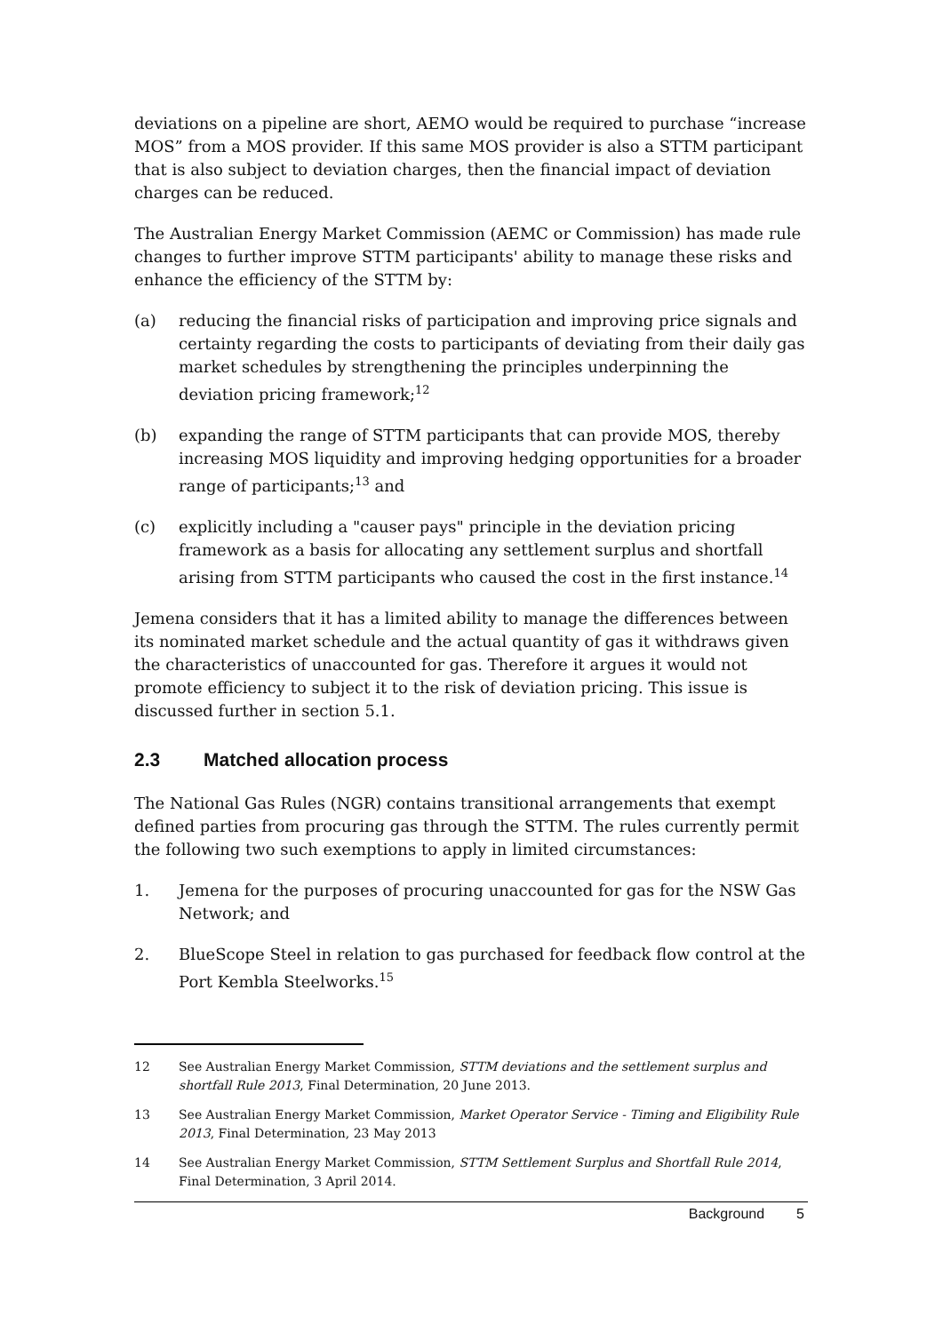deviations on a pipeline are short, AEMO would be required to purchase “increase MOS” from a MOS provider. If this same MOS provider is also a STTM participant that is also subject to deviation charges, then the financial impact of deviation charges can be reduced.
The Australian Energy Market Commission (AEMC or Commission) has made rule changes to further improve STTM participants' ability to manage these risks and enhance the efficiency of the STTM by:
(a) reducing the financial risks of participation and improving price signals and certainty regarding the costs to participants of deviating from their daily gas market schedules by strengthening the principles underpinning the deviation pricing framework;<sup>12</sup>
(b) expanding the range of STTM participants that can provide MOS, thereby increasing MOS liquidity and improving hedging opportunities for a broader range of participants;<sup>13</sup> and
(c) explicitly including a "causer pays" principle in the deviation pricing framework as a basis for allocating any settlement surplus and shortfall arising from STTM participants who caused the cost in the first instance.<sup>14</sup>
Jemena considers that it has a limited ability to manage the differences between its nominated market schedule and the actual quantity of gas it withdraws given the characteristics of unaccounted for gas. Therefore it argues it would not promote efficiency to subject it to the risk of deviation pricing. This issue is discussed further in section 5.1.
2.3 Matched allocation process
The National Gas Rules (NGR) contains transitional arrangements that exempt defined parties from procuring gas through the STTM. The rules currently permit the following two such exemptions to apply in limited circumstances:
1. Jemena for the purposes of procuring unaccounted for gas for the NSW Gas Network; and
2. BlueScope Steel in relation to gas purchased for feedback flow control at the Port Kembla Steelworks.<sup>15</sup>
12 See Australian Energy Market Commission, STTM deviations and the settlement surplus and shortfall Rule 2013, Final Determination, 20 June 2013.
13 See Australian Energy Market Commission, Market Operator Service - Timing and Eligibility Rule 2013, Final Determination, 23 May 2013
14 See Australian Energy Market Commission, STTM Settlement Surplus and Shortfall Rule 2014, Final Determination, 3 April 2014.
Background 5